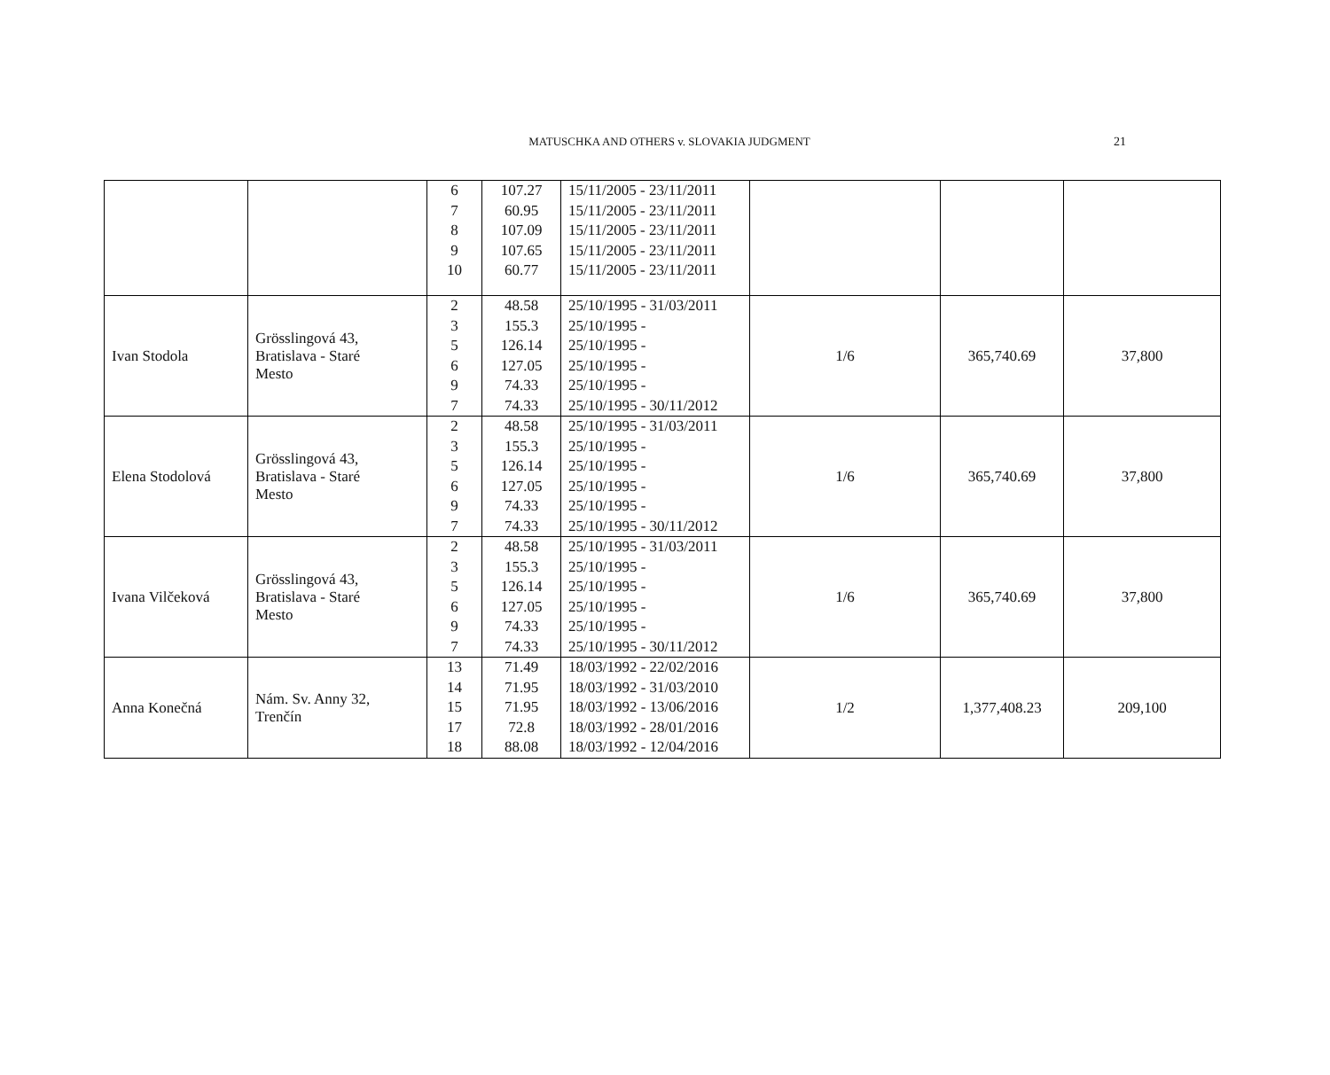MATUSCHKA AND OTHERS v. SLOVAKIA JUDGMENT
21
| | | 6 7 8 9 10 | 107.27 60.95 107.09 107.65 60.77 | 15/11/2005 - 23/11/2011 15/11/2005 - 23/11/2011 15/11/2005 - 23/11/2011 15/11/2005 - 23/11/2011 15/11/2005 - 23/11/2011 | | | |
| Ivan Stodola | Grösslingová 43, Bratislava - Staré Mesto | 2 3 5 6 9 7 | 48.58 155.3 126.14 127.05 74.33 74.33 | 25/10/1995 - 31/03/2011 25/10/1995 - 25/10/1995 - 25/10/1995 - 25/10/1995 - 25/10/1995 - 30/11/2012 | 1/6 | 365,740.69 | 37,800 |
| Elena Stodolová | Grösslingová 43, Bratislava - Staré Mesto | 2 3 5 6 9 7 | 48.58 155.3 126.14 127.05 74.33 74.33 | 25/10/1995 - 31/03/2011 25/10/1995 - 25/10/1995 - 25/10/1995 - 25/10/1995 - 25/10/1995 - 30/11/2012 | 1/6 | 365,740.69 | 37,800 |
| Ivana Vilčeková | Grösslingová 43, Bratislava - Staré Mesto | 2 3 5 6 9 7 | 48.58 155.3 126.14 127.05 74.33 74.33 | 25/10/1995 - 31/03/2011 25/10/1995 - 25/10/1995 - 25/10/1995 - 25/10/1995 - 25/10/1995 - 30/11/2012 | 1/6 | 365,740.69 | 37,800 |
| Anna Konečná | Nám. Sv. Anny 32, Trenčín | 13 14 15 17 18 | 71.49 71.95 71.95 72.8 88.08 | 18/03/1992 - 22/02/2016 18/03/1992 - 31/03/2010 18/03/1992 - 13/06/2016 18/03/1992 - 28/01/2016 18/03/1992 - 12/04/2016 | 1/2 | 1,377,408.23 | 209,100 |